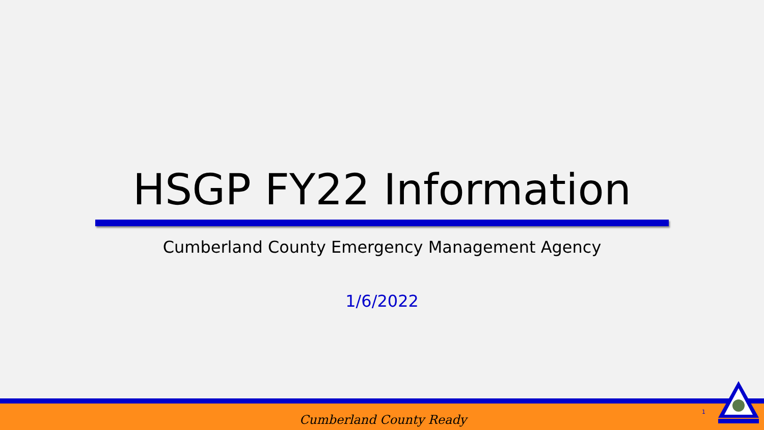HSGP FY22 Information
Cumberland County Emergency Management Agency
1/6/2022
Cumberland County Ready
1